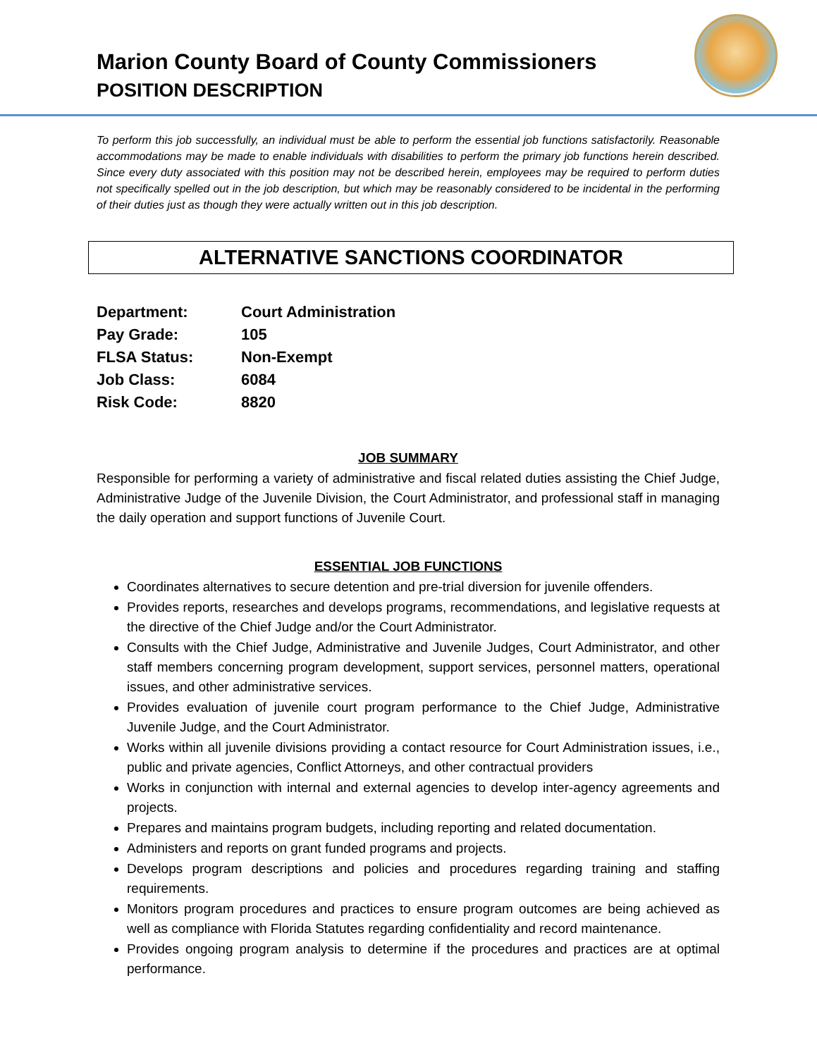Marion County Board of County Commissioners
POSITION DESCRIPTION
To perform this job successfully, an individual must be able to perform the essential job functions satisfactorily. Reasonable accommodations may be made to enable individuals with disabilities to perform the primary job functions herein described. Since every duty associated with this position may not be described herein, employees may be required to perform duties not specifically spelled out in the job description, but which may be reasonably considered to be incidental in the performing of their duties just as though they were actually written out in this job description.
ALTERNATIVE SANCTIONS COORDINATOR
| Department: | Court Administration |
| Pay Grade: | 105 |
| FLSA Status: | Non-Exempt |
| Job Class: | 6084 |
| Risk Code: | 8820 |
JOB SUMMARY
Responsible for performing a variety of administrative and fiscal related duties assisting the Chief Judge, Administrative Judge of the Juvenile Division, the Court Administrator, and professional staff in managing the daily operation and support functions of Juvenile Court.
ESSENTIAL JOB FUNCTIONS
Coordinates alternatives to secure detention and pre-trial diversion for juvenile offenders.
Provides reports, researches and develops programs, recommendations, and legislative requests at the directive of the Chief Judge and/or the Court Administrator.
Consults with the Chief Judge, Administrative and Juvenile Judges, Court Administrator, and other staff members concerning program development, support services, personnel matters, operational issues, and other administrative services.
Provides evaluation of juvenile court program performance to the Chief Judge, Administrative Juvenile Judge, and the Court Administrator.
Works within all juvenile divisions providing a contact resource for Court Administration issues, i.e., public and private agencies, Conflict Attorneys, and other contractual providers
Works in conjunction with internal and external agencies to develop inter-agency agreements and projects.
Prepares and maintains program budgets, including reporting and related documentation.
Administers and reports on grant funded programs and projects.
Develops program descriptions and policies and procedures regarding training and staffing requirements.
Monitors program procedures and practices to ensure program outcomes are being achieved as well as compliance with Florida Statutes regarding confidentiality and record maintenance.
Provides ongoing program analysis to determine if the procedures and practices are at optimal performance.